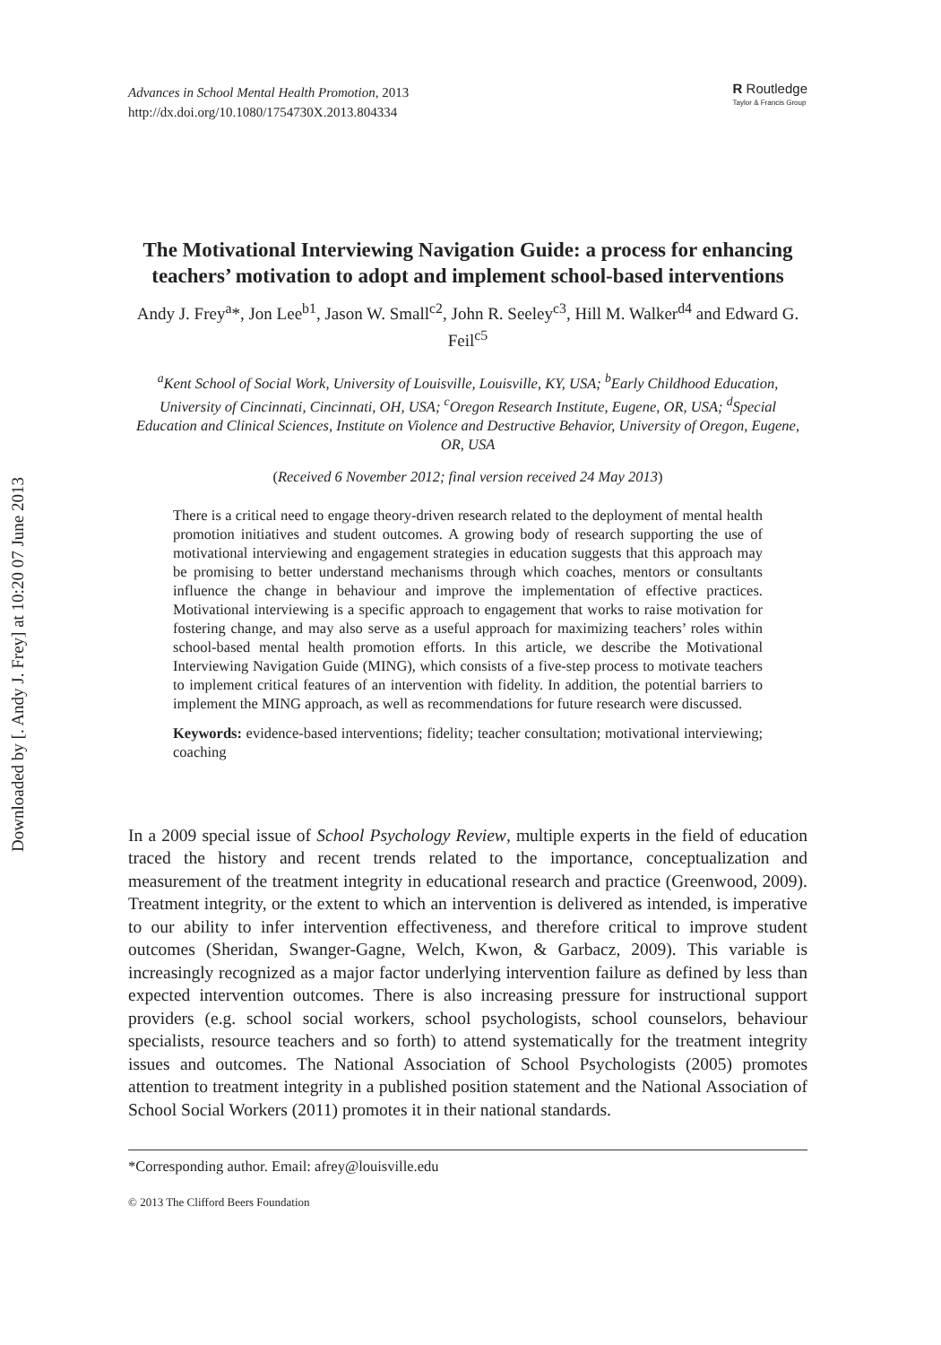Downloaded by [. Andy J. Frey] at 10:20 07 June 2013
Advances in School Mental Health Promotion, 2013
http://dx.doi.org/10.1080/1754730X.2013.804334
R Routledge
Taylor & Francis Group
The Motivational Interviewing Navigation Guide: a process for enhancing teachers’ motivation to adopt and implement school-based interventions
Andy J. Frey<sup>a</sup>*, Jon Lee<sup>b1</sup>, Jason W. Small<sup>c2</sup>, John R. Seeley<sup>c3</sup>, Hill M. Walker<sup>d4</sup> and Edward G. Feil<sup>c5</sup>
<sup>a</sup> Kent School of Social Work, University of Louisville, Louisville, KY, USA; <sup>b</sup>Early Childhood Education, University of Cincinnati, Cincinnati, OH, USA; <sup>c</sup>Oregon Research Institute, Eugene, OR, USA; <sup>d</sup>Special Education and Clinical Sciences, Institute on Violence and Destructive Behavior, University of Oregon, Eugene, OR, USA
(Received 6 November 2012; final version received 24 May 2013)
There is a critical need to engage theory-driven research related to the deployment of mental health promotion initiatives and student outcomes. A growing body of research supporting the use of motivational interviewing and engagement strategies in education suggests that this approach may be promising to better understand mechanisms through which coaches, mentors or consultants influence the change in behaviour and improve the implementation of effective practices. Motivational interviewing is a specific approach to engagement that works to raise motivation for fostering change, and may also serve as a useful approach for maximizing teachers’ roles within school-based mental health promotion efforts. In this article, we describe the Motivational Interviewing Navigation Guide (MING), which consists of a five-step process to motivate teachers to implement critical features of an intervention with fidelity. In addition, the potential barriers to implement the MING approach, as well as recommendations for future research were discussed.
Keywords: evidence-based interventions; fidelity; teacher consultation; motivational interviewing; coaching
In a 2009 special issue of School Psychology Review, multiple experts in the field of education traced the history and recent trends related to the importance, conceptualization and measurement of the treatment integrity in educational research and practice (Greenwood, 2009). Treatment integrity, or the extent to which an intervention is delivered as intended, is imperative to our ability to infer intervention effectiveness, and therefore critical to improve student outcomes (Sheridan, Swanger-Gagne, Welch, Kwon, & Garbacz, 2009). This variable is increasingly recognized as a major factor underlying intervention failure as defined by less than expected intervention outcomes. There is also increasing pressure for instructional support providers (e.g. school social workers, school psychologists, school counselors, behaviour specialists, resource teachers and so forth) to attend systematically for the treatment integrity issues and outcomes. The National Association of School Psychologists (2005) promotes attention to treatment integrity in a published position statement and the National Association of School Social Workers (2011) promotes it in their national standards.
*Corresponding author. Email: afrey@louisville.edu
© 2013 The Clifford Beers Foundation